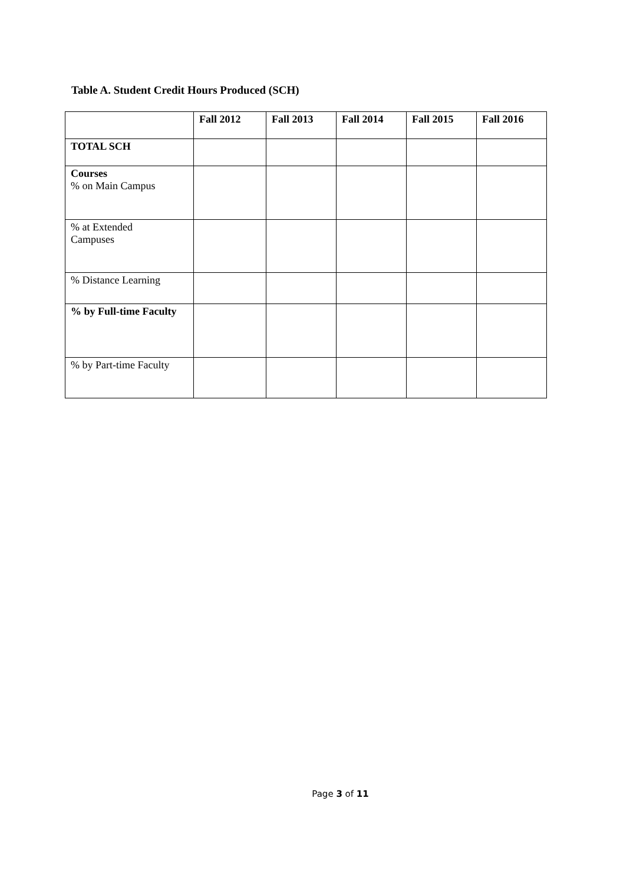Table A. Student Credit Hours Produced (SCH)
| | Fall 2012 | Fall 2013 | Fall 2014 | Fall 2015 | Fall 2016 |
| --- | --- | --- | --- | --- | --- |
| TOTAL SCH | | | | | |
| Courses % on Main Campus | | | | | |
| % at Extended Campuses | | | | | |
| % Distance Learning | | | | | |
| % by Full-time Faculty | | | | | |
| % by Part-time Faculty | | | | | |
Page 3 of 11